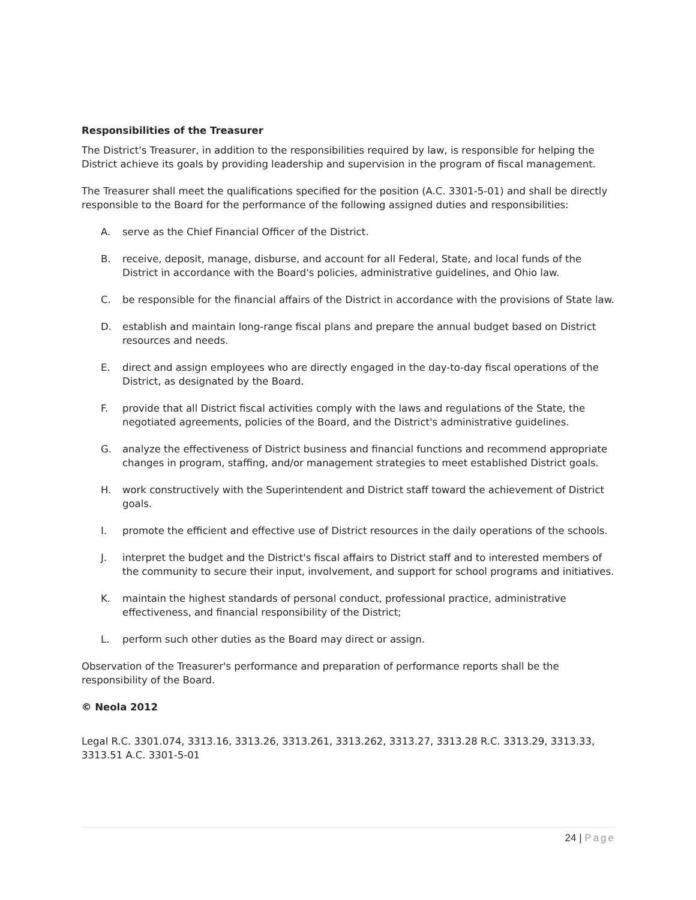Responsibilities of the Treasurer
The District's Treasurer, in addition to the responsibilities required by law, is responsible for helping the District achieve its goals by providing leadership and supervision in the program of fiscal management.
The Treasurer shall meet the qualifications specified for the position (A.C. 3301-5-01) and shall be directly responsible to the Board for the performance of the following assigned duties and responsibilities:
A. serve as the Chief Financial Officer of the District.
B. receive, deposit, manage, disburse, and account for all Federal, State, and local funds of the District in accordance with the Board's policies, administrative guidelines, and Ohio law.
C. be responsible for the financial affairs of the District in accordance with the provisions of State law.
D. establish and maintain long-range fiscal plans and prepare the annual budget based on District resources and needs.
E. direct and assign employees who are directly engaged in the day-to-day fiscal operations of the District, as designated by the Board.
F. provide that all District fiscal activities comply with the laws and regulations of the State, the negotiated agreements, policies of the Board, and the District's administrative guidelines.
G. analyze the effectiveness of District business and financial functions and recommend appropriate changes in program, staffing, and/or management strategies to meet established District goals.
H. work constructively with the Superintendent and District staff toward the achievement of District goals.
I. promote the efficient and effective use of District resources in the daily operations of the schools.
J. interpret the budget and the District's fiscal affairs to District staff and to interested members of the community to secure their input, involvement, and support for school programs and initiatives.
K. maintain the highest standards of personal conduct, professional practice, administrative effectiveness, and financial responsibility of the District;
L. perform such other duties as the Board may direct or assign.
Observation of the Treasurer's performance and preparation of performance reports shall be the responsibility of the Board.
© Neola 2012
Legal R.C. 3301.074, 3313.16, 3313.26, 3313.261, 3313.262, 3313.27, 3313.28 R.C. 3313.29, 3313.33, 3313.51 A.C. 3301-5-01
24 | Page